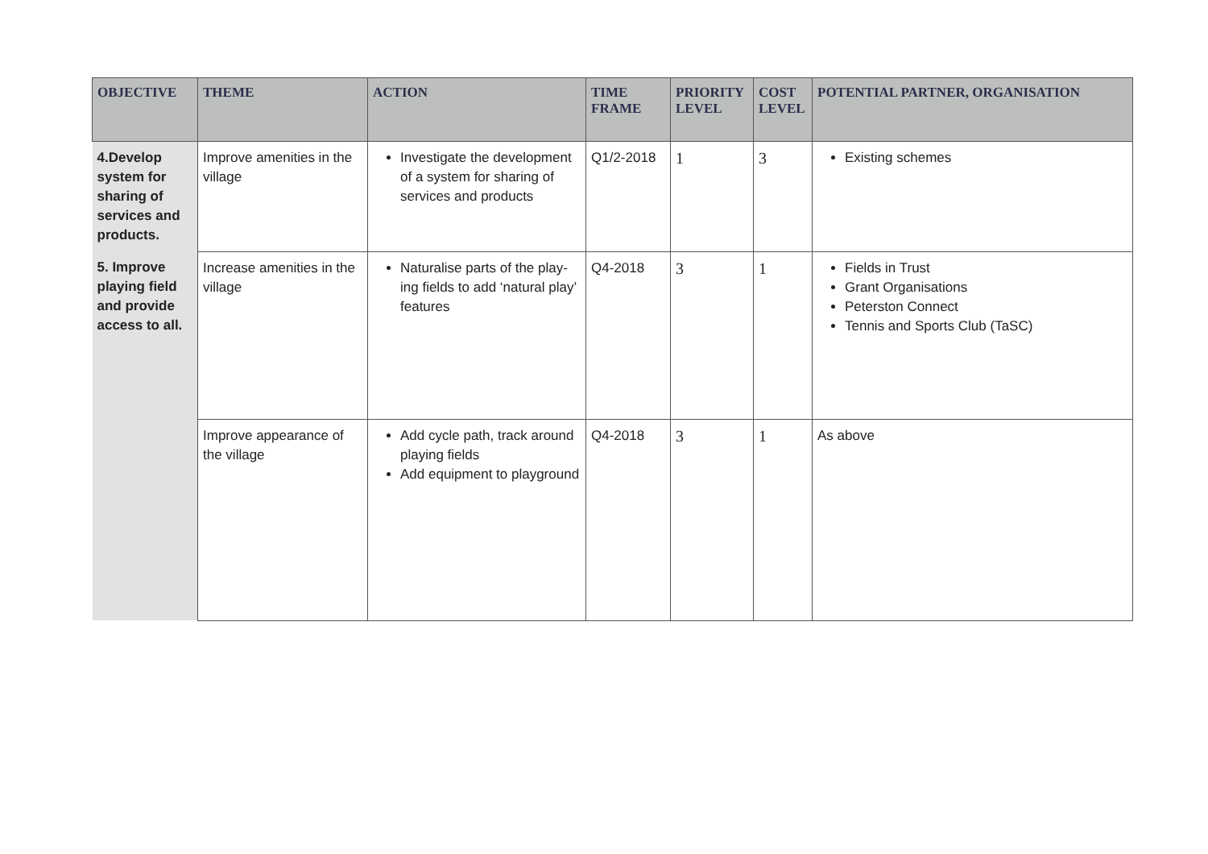| OBJECTIVE | THEME | ACTION | TIME FRAME | PRIORITY LEVEL | COST LEVEL | POTENTIAL PARTNER, ORGANISATION |
| --- | --- | --- | --- | --- | --- | --- |
| 4.Develop system for sharing of services and products. | Improve amenities in the village | Investigate the development of a system for sharing of services and products | Q1/2-2018 | 1 | 3 | Existing schemes |
| 5. Improve playing field and provide access to all. | Increase amenities in the village | Naturalise parts of the play-ing fields to add ‘natural play’ features | Q4-2018 | 3 | 1 | Fields in Trust Grant Organisations Peterston Connect Tennis and Sports Club (TaSC) |
| | Improve appearance of the village | Add cycle path, track around playing fields Add equipment to playground | Q4-2018 | 3 | 1 | As above |